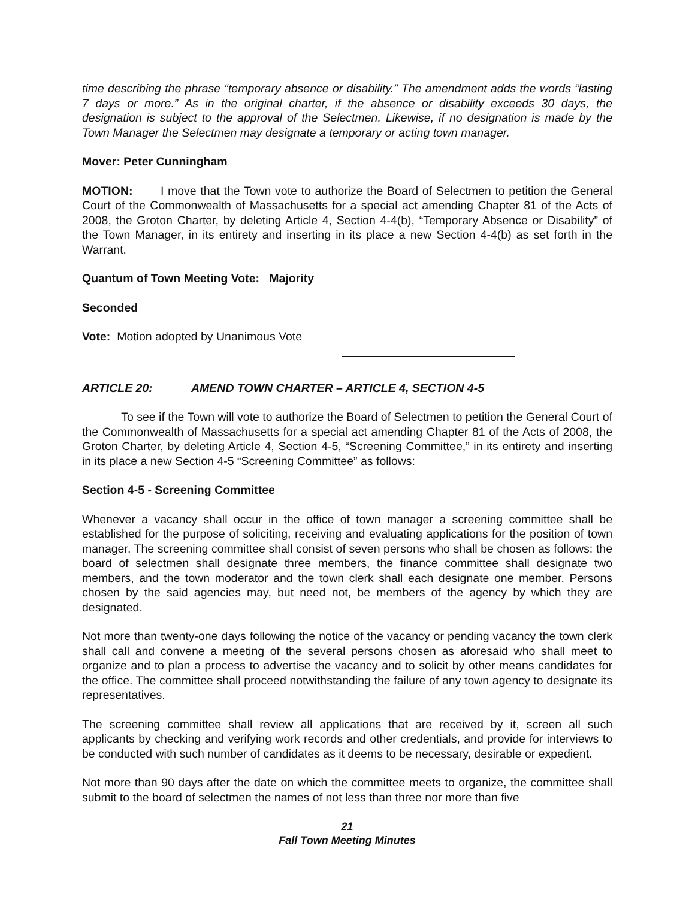time describing the phrase “temporary absence or disability.” The amendment adds the words “lasting 7 days or more.” As in the original charter, if the absence or disability exceeds 30 days, the designation is subject to the approval of the Selectmen. Likewise, if no designation is made by the Town Manager the Selectmen may designate a temporary or acting town manager.
Mover: Peter Cunningham
MOTION: I move that the Town vote to authorize the Board of Selectmen to petition the General Court of the Commonwealth of Massachusetts for a special act amending Chapter 81 of the Acts of 2008, the Groton Charter, by deleting Article 4, Section 4-4(b), “Temporary Absence or Disability” of the Town Manager, in its entirety and inserting in its place a new Section 4-4(b) as set forth in the Warrant.
Quantum of Town Meeting Vote: Majority
Seconded
Vote: Motion adopted by Unanimous Vote
ARTICLE 20: AMEND TOWN CHARTER – ARTICLE 4, SECTION 4-5
To see if the Town will vote to authorize the Board of Selectmen to petition the General Court of the Commonwealth of Massachusetts for a special act amending Chapter 81 of the Acts of 2008, the Groton Charter, by deleting Article 4, Section 4-5, “Screening Committee,” in its entirety and inserting in its place a new Section 4-5 “Screening Committee” as follows:
Section 4-5 - Screening Committee
Whenever a vacancy shall occur in the office of town manager a screening committee shall be established for the purpose of soliciting, receiving and evaluating applications for the position of town manager. The screening committee shall consist of seven persons who shall be chosen as follows: the board of selectmen shall designate three members, the finance committee shall designate two members, and the town moderator and the town clerk shall each designate one member. Persons chosen by the said agencies may, but need not, be members of the agency by which they are designated.
Not more than twenty-one days following the notice of the vacancy or pending vacancy the town clerk shall call and convene a meeting of the several persons chosen as aforesaid who shall meet to organize and to plan a process to advertise the vacancy and to solicit by other means candidates for the office. The committee shall proceed notwithstanding the failure of any town agency to designate its representatives.
The screening committee shall review all applications that are received by it, screen all such applicants by checking and verifying work records and other credentials, and provide for interviews to be conducted with such number of candidates as it deems to be necessary, desirable or expedient.
Not more than 90 days after the date on which the committee meets to organize, the committee shall submit to the board of selectmen the names of not less than three nor more than five
21
Fall Town Meeting Minutes